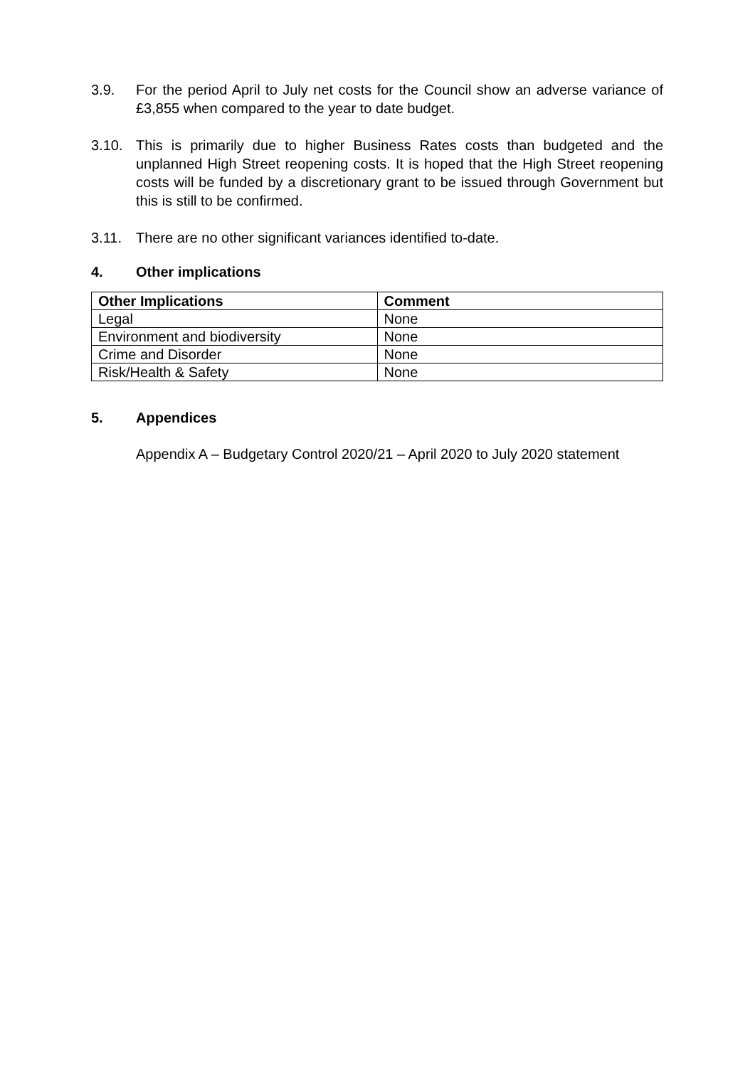3.9. For the period April to July net costs for the Council show an adverse variance of £3,855 when compared to the year to date budget.
3.10. This is primarily due to higher Business Rates costs than budgeted and the unplanned High Street reopening costs. It is hoped that the High Street reopening costs will be funded by a discretionary grant to be issued through Government but this is still to be confirmed.
3.11. There are no other significant variances identified to-date.
4. Other implications
| Other Implications | Comment |
| --- | --- |
| Legal | None |
| Environment and biodiversity | None |
| Crime and Disorder | None |
| Risk/Health & Safety | None |
5. Appendices
Appendix A – Budgetary Control 2020/21 – April 2020 to July 2020 statement